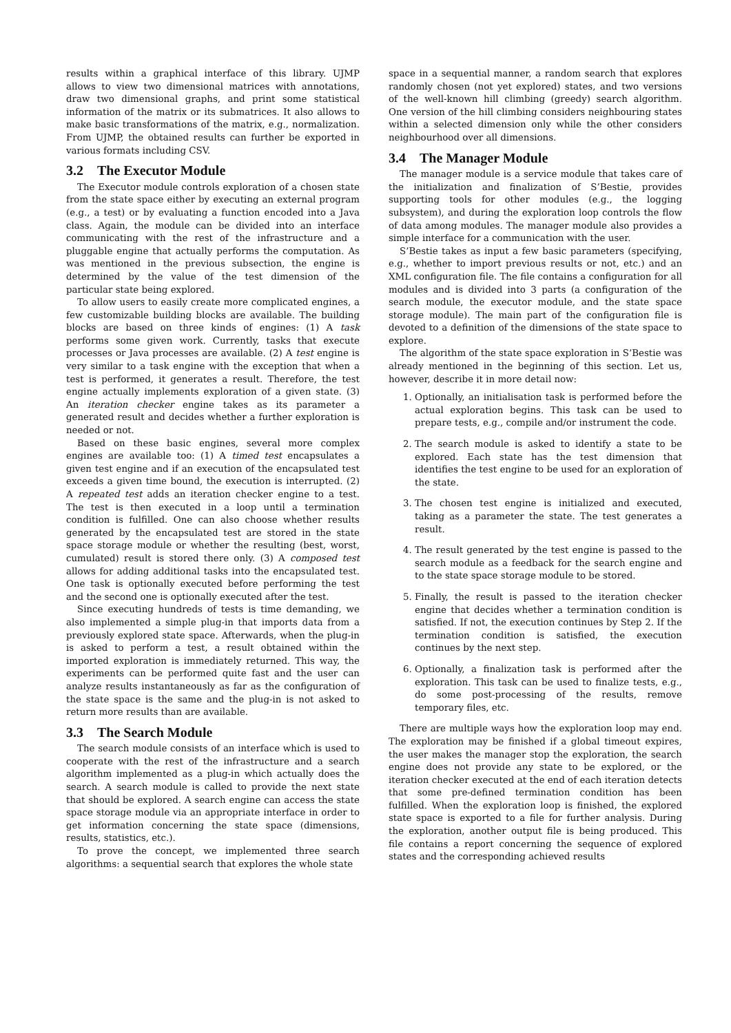results within a graphical interface of this library. UJMP allows to view two dimensional matrices with annotations, draw two dimensional graphs, and print some statistical information of the matrix or its submatrices. It also allows to make basic transformations of the matrix, e.g., normalization. From UJMP, the obtained results can further be exported in various formats including CSV.
3.2 The Executor Module
The Executor module controls exploration of a chosen state from the state space either by executing an external program (e.g., a test) or by evaluating a function encoded into a Java class. Again, the module can be divided into an interface communicating with the rest of the infrastructure and a pluggable engine that actually performs the computation. As was mentioned in the previous subsection, the engine is determined by the value of the test dimension of the particular state being explored.
To allow users to easily create more complicated engines, a few customizable building blocks are available. The building blocks are based on three kinds of engines: (1) A task performs some given work. Currently, tasks that execute processes or Java processes are available. (2) A test engine is very similar to a task engine with the exception that when a test is performed, it generates a result. Therefore, the test engine actually implements exploration of a given state. (3) An iteration checker engine takes as its parameter a generated result and decides whether a further exploration is needed or not.
Based on these basic engines, several more complex engines are available too: (1) A timed test encapsulates a given test engine and if an execution of the encapsulated test exceeds a given time bound, the execution is interrupted. (2) A repeated test adds an iteration checker engine to a test. The test is then executed in a loop until a termination condition is fulfilled. One can also choose whether results generated by the encapsulated test are stored in the state space storage module or whether the resulting (best, worst, cumulated) result is stored there only. (3) A composed test allows for adding additional tasks into the encapsulated test. One task is optionally executed before performing the test and the second one is optionally executed after the test.
Since executing hundreds of tests is time demanding, we also implemented a simple plug-in that imports data from a previously explored state space. Afterwards, when the plug-in is asked to perform a test, a result obtained within the imported exploration is immediately returned. This way, the experiments can be performed quite fast and the user can analyze results instantaneously as far as the configuration of the state space is the same and the plug-in is not asked to return more results than are available.
3.3 The Search Module
The search module consists of an interface which is used to cooperate with the rest of the infrastructure and a search algorithm implemented as a plug-in which actually does the search. A search module is called to provide the next state that should be explored. A search engine can access the state space storage module via an appropriate interface in order to get information concerning the state space (dimensions, results, statistics, etc.).
To prove the concept, we implemented three search algorithms: a sequential search that explores the whole state
space in a sequential manner, a random search that explores randomly chosen (not yet explored) states, and two versions of the well-known hill climbing (greedy) search algorithm. One version of the hill climbing considers neighbouring states within a selected dimension only while the other considers neighbourhood over all dimensions.
3.4 The Manager Module
The manager module is a service module that takes care of the initialization and finalization of S’Bestie, provides supporting tools for other modules (e.g., the logging subsystem), and during the exploration loop controls the flow of data among modules. The manager module also provides a simple interface for a communication with the user.
S’Bestie takes as input a few basic parameters (specifying, e.g., whether to import previous results or not, etc.) and an XML configuration file. The file contains a configuration for all modules and is divided into 3 parts (a configuration of the search module, the executor module, and the state space storage module). The main part of the configuration file is devoted to a definition of the dimensions of the state space to explore.
The algorithm of the state space exploration in S’Bestie was already mentioned in the beginning of this section. Let us, however, describe it in more detail now:
1. Optionally, an initialisation task is performed before the actual exploration begins. This task can be used to prepare tests, e.g., compile and/or instrument the code.
2. The search module is asked to identify a state to be explored. Each state has the test dimension that identifies the test engine to be used for an exploration of the state.
3. The chosen test engine is initialized and executed, taking as a parameter the state. The test generates a result.
4. The result generated by the test engine is passed to the search module as a feedback for the search engine and to the state space storage module to be stored.
5. Finally, the result is passed to the iteration checker engine that decides whether a termination condition is satisfied. If not, the execution continues by Step 2. If the termination condition is satisfied, the execution continues by the next step.
6. Optionally, a finalization task is performed after the exploration. This task can be used to finalize tests, e.g., do some post-processing of the results, remove temporary files, etc.
There are multiple ways how the exploration loop may end. The exploration may be finished if a global timeout expires, the user makes the manager stop the exploration, the search engine does not provide any state to be explored, or the iteration checker executed at the end of each iteration detects that some pre-defined termination condition has been fulfilled. When the exploration loop is finished, the explored state space is exported to a file for further analysis. During the exploration, another output file is being produced. This file contains a report concerning the sequence of explored states and the corresponding achieved results